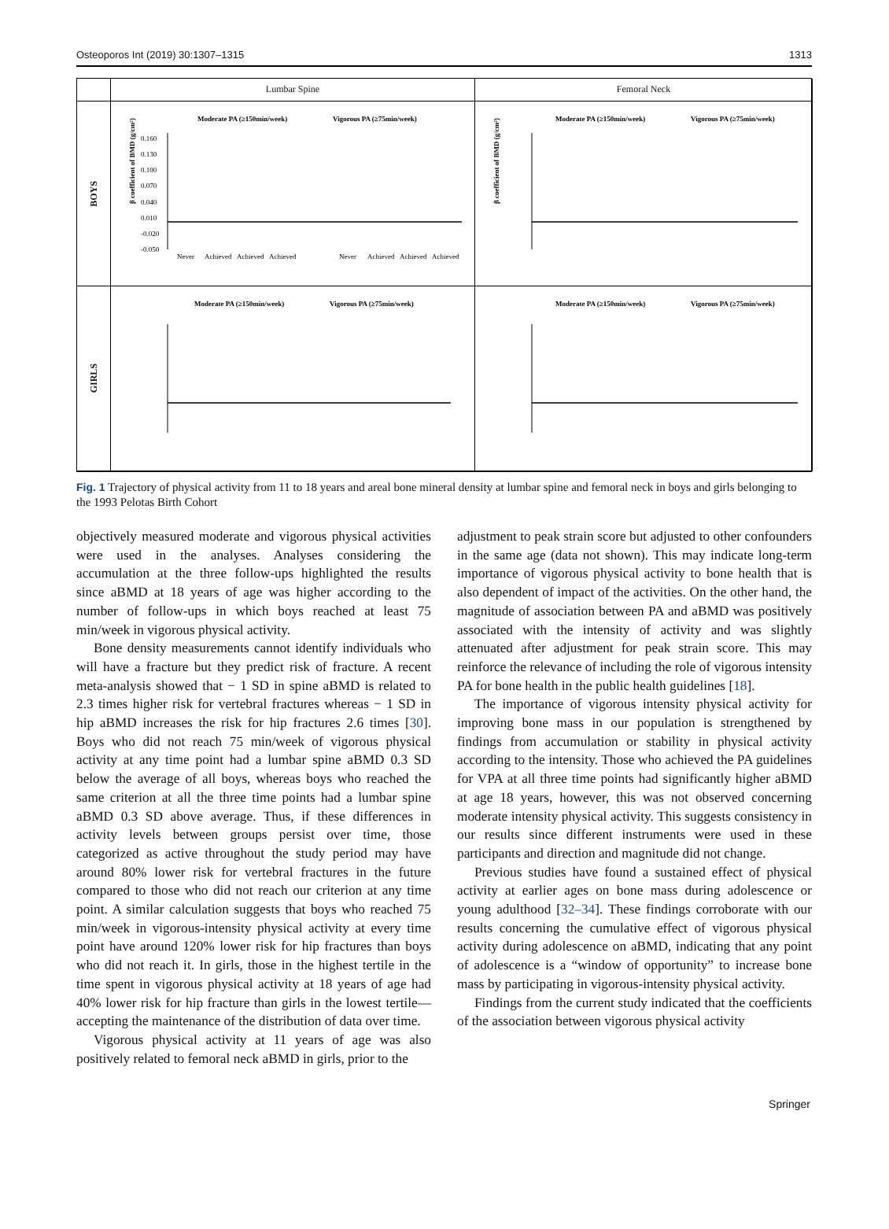Osteoporos Int (2019) 30:1307–1315 1313
Lumbar Spine
Femoral Neck
BOYS
Moderate PA (≥150min/week)
Vigorous PA (≥75min/week)
β coefficient of BMD (g/cm²)
0.160
0.130
0.100
0.070
0.040
0.010
-0.020
-0.050
Never
Achieved
Achieved
Achieved
Never
Achieved
Achieved
Achieved
Moderate PA (≥150min/week)
Vigorous PA (≥75min/week)
β coefficient of BMD (g/cm²)
GIRLS
Moderate PA (≥150min/week)
Vigorous PA (≥75min/week)
Moderate PA (≥150min/week)
Vigorous PA (≥75min/week)
Fig. 1 Trajectory of physical activity from 11 to 18 years and areal bone mineral density at lumbar spine and femoral neck in boys and girls belonging to the 1993 Pelotas Birth Cohort
objectively measured moderate and vigorous physical activities were used in the analyses. Analyses considering the accumulation at the three follow-ups highlighted the results since aBMD at 18 years of age was higher according to the number of follow-ups in which boys reached at least 75 min/week in vigorous physical activity.
Bone density measurements cannot identify individuals who will have a fracture but they predict risk of fracture. A recent meta-analysis showed that − 1 SD in spine aBMD is related to 2.3 times higher risk for vertebral fractures whereas − 1 SD in hip aBMD increases the risk for hip fractures 2.6 times [30]. Boys who did not reach 75 min/week of vigorous physical activity at any time point had a lumbar spine aBMD 0.3 SD below the average of all boys, whereas boys who reached the same criterion at all the three time points had a lumbar spine aBMD 0.3 SD above average. Thus, if these differences in activity levels between groups persist over time, those categorized as active throughout the study period may have around 80% lower risk for vertebral fractures in the future compared to those who did not reach our criterion at any time point. A similar calculation suggests that boys who reached 75 min/week in vigorous-intensity physical activity at every time point have around 120% lower risk for hip fractures than boys who did not reach it. In girls, those in the highest tertile in the time spent in vigorous physical activity at 18 years of age had 40% lower risk for hip fracture than girls in the lowest tertile—accepting the maintenance of the distribution of data over time.
Vigorous physical activity at 11 years of age was also positively related to femoral neck aBMD in girls, prior to the
adjustment to peak strain score but adjusted to other confounders in the same age (data not shown). This may indicate long-term importance of vigorous physical activity to bone health that is also dependent of impact of the activities. On the other hand, the magnitude of association between PA and aBMD was positively associated with the intensity of activity and was slightly attenuated after adjustment for peak strain score. This may reinforce the relevance of including the role of vigorous intensity PA for bone health in the public health guidelines [18].
The importance of vigorous intensity physical activity for improving bone mass in our population is strengthened by findings from accumulation or stability in physical activity according to the intensity. Those who achieved the PA guidelines for VPA at all three time points had significantly higher aBMD at age 18 years, however, this was not observed concerning moderate intensity physical activity. This suggests consistency in our results since different instruments were used in these participants and direction and magnitude did not change.
Previous studies have found a sustained effect of physical activity at earlier ages on bone mass during adolescence or young adulthood [32–34]. These findings corroborate with our results concerning the cumulative effect of vigorous physical activity during adolescence on aBMD, indicating that any point of adolescence is a “window of opportunity” to increase bone mass by participating in vigorous-intensity physical activity.
Findings from the current study indicated that the coefficients of the association between vigorous physical activity
Springer